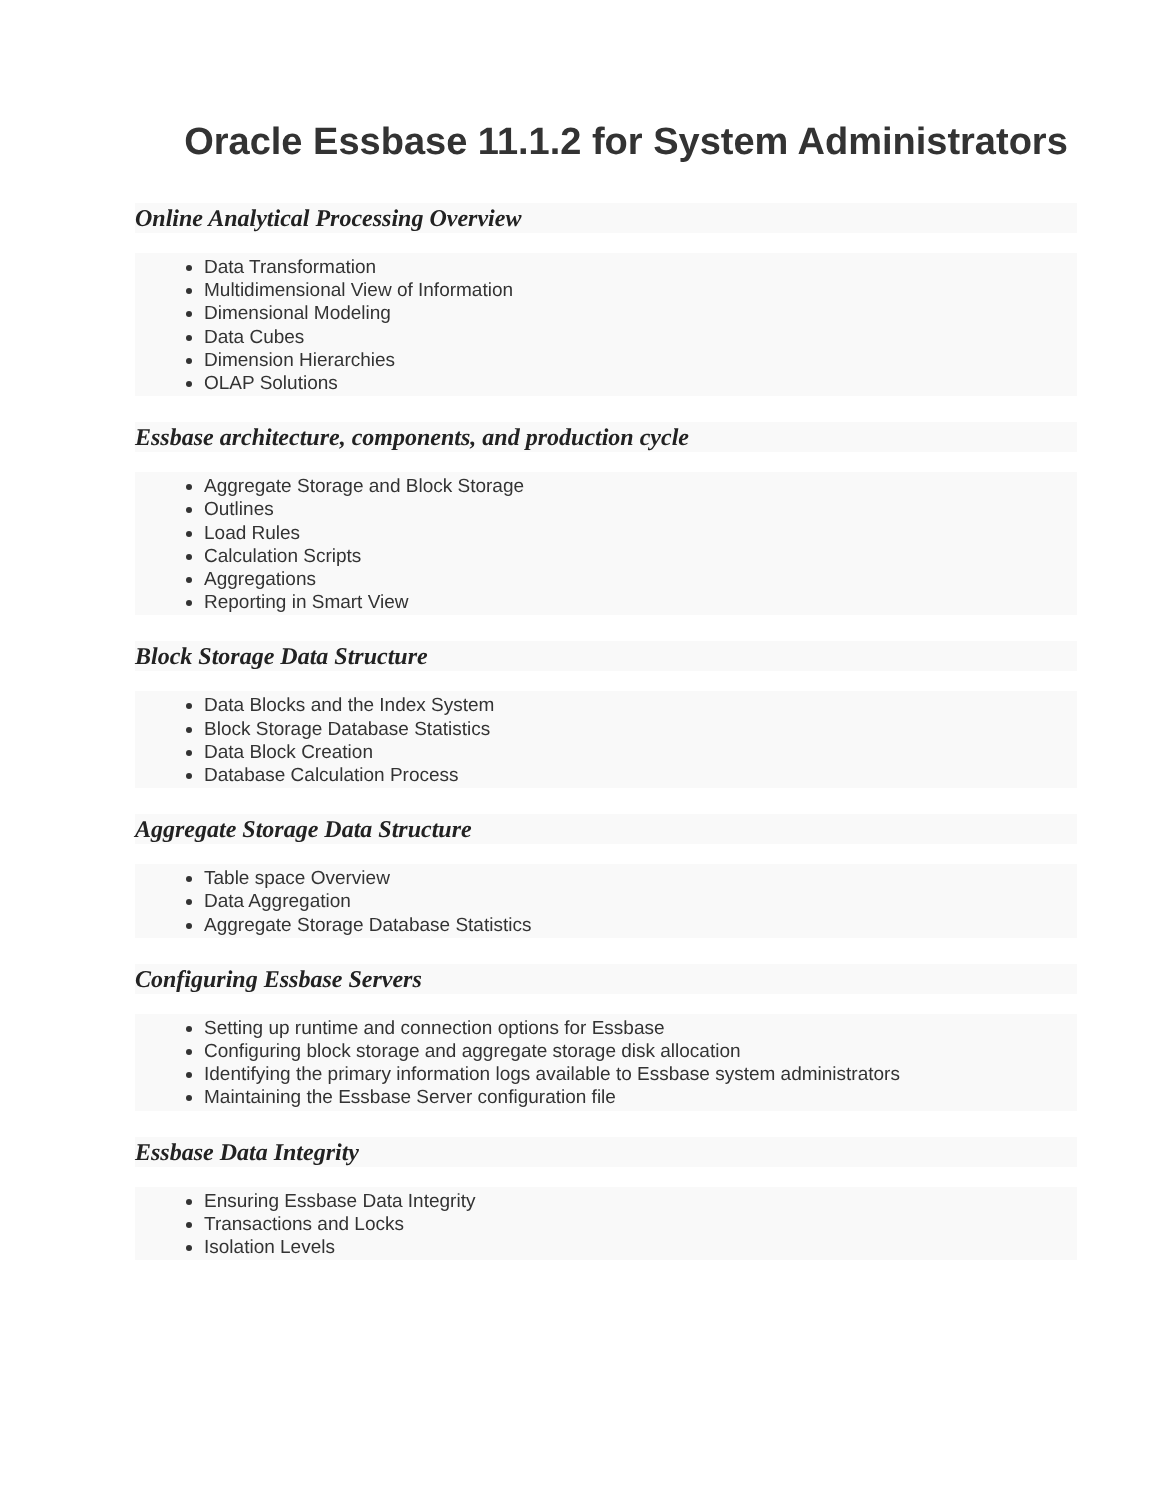Oracle Essbase 11.1.2 for System Administrators
Online Analytical Processing Overview
Data Transformation
Multidimensional View of Information
Dimensional Modeling
Data Cubes
Dimension Hierarchies
OLAP Solutions
Essbase architecture, components, and production cycle
Aggregate Storage and Block Storage
Outlines
Load Rules
Calculation Scripts
Aggregations
Reporting in Smart View
Block Storage Data Structure
Data Blocks and the Index System
Block Storage Database Statistics
Data Block Creation
Database Calculation Process
Aggregate Storage Data Structure
Table space Overview
Data Aggregation
Aggregate Storage Database Statistics
Configuring Essbase Servers
Setting up runtime and connection options for Essbase
Configuring block storage and aggregate storage disk allocation
Identifying the primary information logs available to Essbase system administrators
Maintaining the Essbase Server configuration file
Essbase Data Integrity
Ensuring Essbase Data Integrity
Transactions and Locks
Isolation Levels